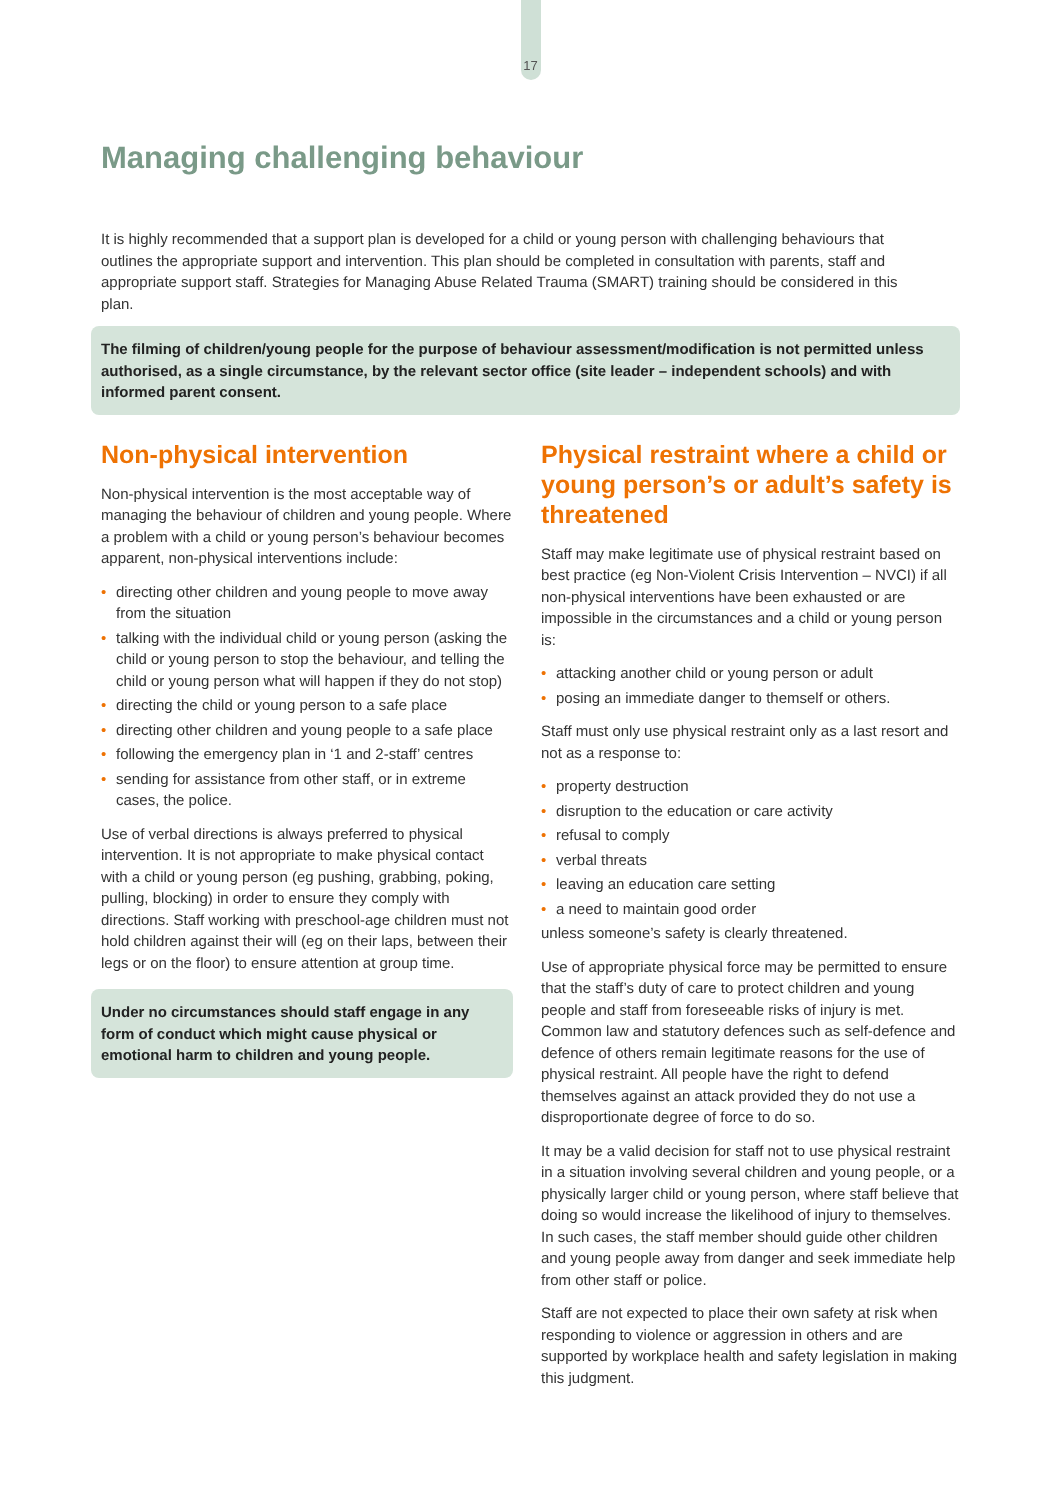17
Managing challenging behaviour
It is highly recommended that a support plan is developed for a child or young person with challenging behaviours that outlines the appropriate support and intervention. This plan should be completed in consultation with parents, staff and appropriate support staff. Strategies for Managing Abuse Related Trauma (SMART) training should be considered in this plan.
The filming of children/young people for the purpose of behaviour assessment/modification is not permitted unless authorised, as a single circumstance, by the relevant sector office (site leader – independent schools) and with informed parent consent.
Non-physical intervention
Non-physical intervention is the most acceptable way of managing the behaviour of children and young people. Where a problem with a child or young person’s behaviour becomes apparent, non-physical interventions include:
• directing other children and young people to move away from the situation
• talking with the individual child or young person (asking the child or young person to stop the behaviour, and telling the child or young person what will happen if they do not stop)
• directing the child or young person to a safe place
• directing other children and young people to a safe place
• following the emergency plan in ‘1 and 2-staff’ centres
• sending for assistance from other staff, or in extreme cases, the police.
Use of verbal directions is always preferred to physical intervention. It is not appropriate to make physical contact with a child or young person (eg pushing, grabbing, poking, pulling, blocking) in order to ensure they comply with directions. Staff working with preschool-age children must not hold children against their will (eg on their laps, between their legs or on the floor) to ensure attention at group time.
Under no circumstances should staff engage in any form of conduct which might cause physical or emotional harm to children and young people.
Physical restraint where a child or young person’s or adult’s safety is threatened
Staff may make legitimate use of physical restraint based on best practice (eg Non-Violent Crisis Intervention – NVCI) if all non-physical interventions have been exhausted or are impossible in the circumstances and a child or young person is:
• attacking another child or young person or adult
• posing an immediate danger to themself or others.
Staff must only use physical restraint only as a last resort and not as a response to:
• property destruction
• disruption to the education or care activity
• refusal to comply
• verbal threats
• leaving an education care setting
• a need to maintain good order
unless someone’s safety is clearly threatened.
Use of appropriate physical force may be permitted to ensure that the staff’s duty of care to protect children and young people and staff from foreseeable risks of injury is met. Common law and statutory defences such as self-defence and defence of others remain legitimate reasons for the use of physical restraint. All people have the right to defend themselves against an attack provided they do not use a disproportionate degree of force to do so.
It may be a valid decision for staff not to use physical restraint in a situation involving several children and young people, or a physically larger child or young person, where staff believe that doing so would increase the likelihood of injury to themselves. In such cases, the staff member should guide other children and young people away from danger and seek immediate help from other staff or police.
Staff are not expected to place their own safety at risk when responding to violence or aggression in others and are supported by workplace health and safety legislation in making this judgment.